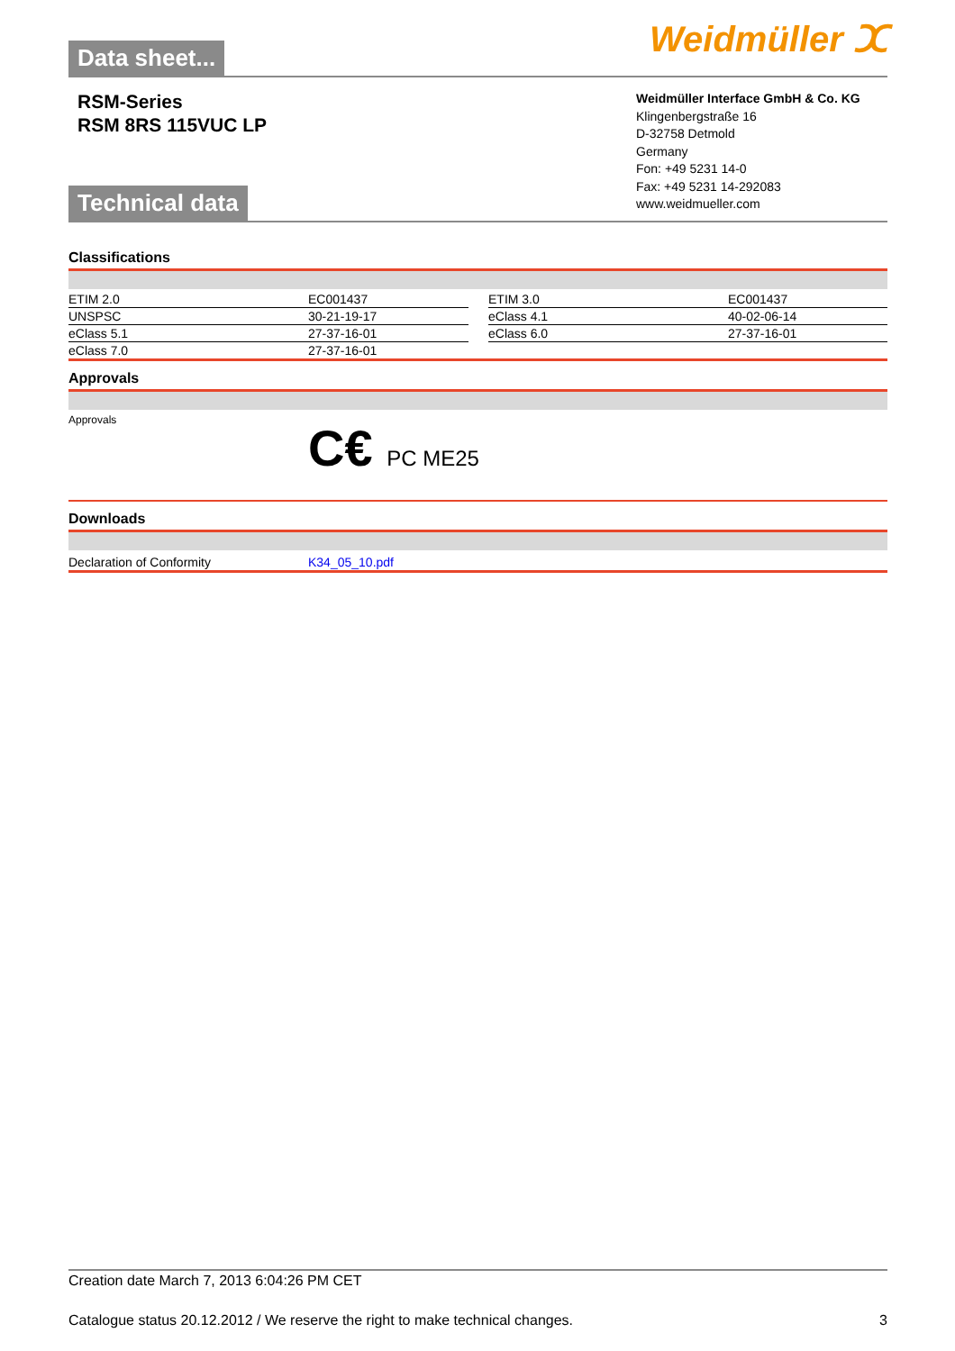Weidmüller ⵋ
Data sheet...
RSM-Series
RSM 8RS 115VUC LP
Weidmüller Interface GmbH & Co. KG
Klingenbergstraße 16
D-32758 Detmold
Germany
Fon: +49 5231 14-0
Fax: +49 5231 14-292083
www.weidmueller.com
Technical data
Classifications
| ETIM 2.0 | EC001437 | | ETIM 3.0 | EC001437 |
| UNSPSC | 30-21-19-17 | | eClass 4.1 | 40-02-06-14 |
| eClass 5.1 | 27-37-16-01 | | eClass 6.0 | 27-37-16-01 |
| eClass 7.0 | 27-37-16-01 | | | |
Approvals
Approvals
C€ PC ME25
Downloads
| Declaration of Conformity | K34_05_10.pdf |
Creation date March 7, 2013 6:04:26 PM CET
Catalogue status 20.12.2012 / We reserve the right to make technical changes. 3